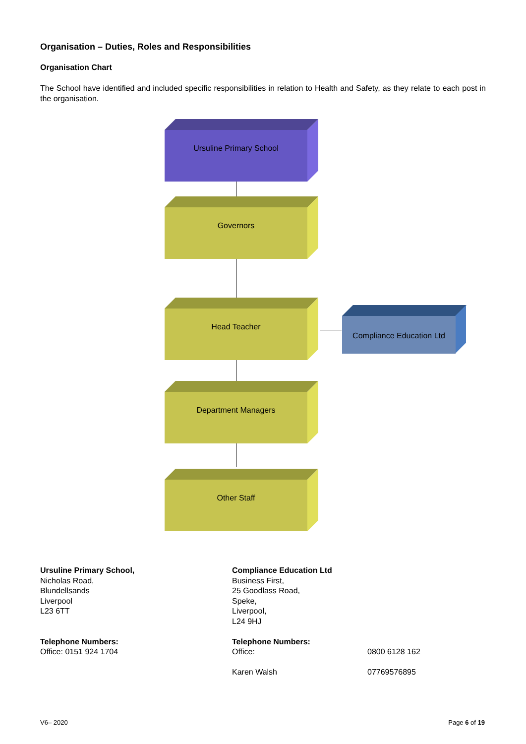Organisation – Duties, Roles and Responsibilities
Organisation Chart
The School have identified and included specific responsibilities in relation to Health and Safety, as they relate to each post in the organisation.
Ursuline Primary School
Governors
Head Teacher
Compliance Education Ltd
Department Managers
Other Staff
Ursuline Primary School,
Nicholas Road,
Blundellsands
Liverpool
L23 6TT
Telephone Numbers:
Office: 0151 924 1704
Compliance Education Ltd
Business First,
25 Goodlass Road,
Speke,
Liverpool,
L24 9HJ
Telephone Numbers:
Office: 0800 6128 162
Karen Walsh 07769576895
V6– 2020 Page 6 of 19